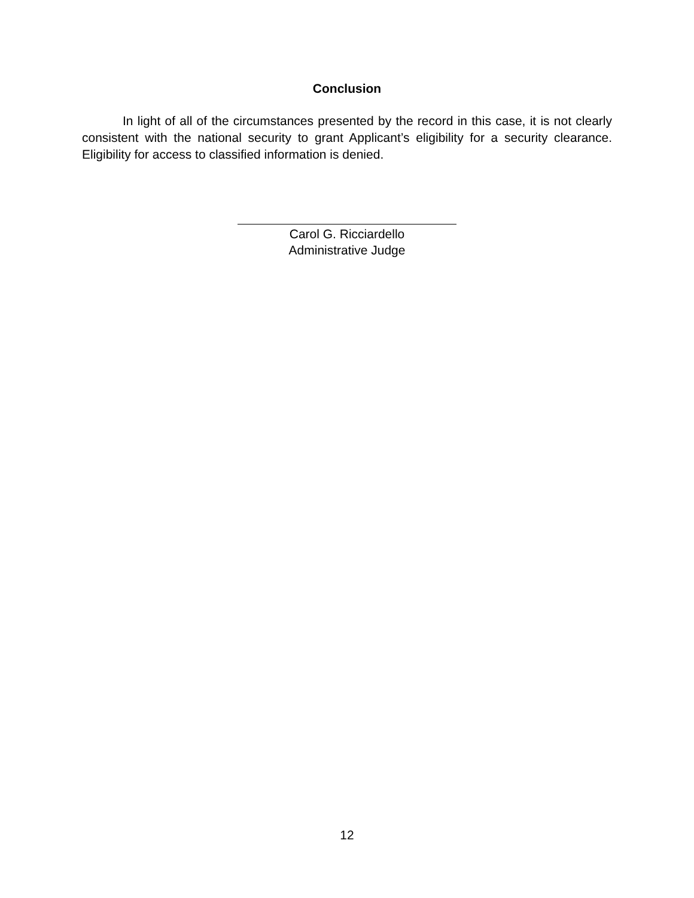Conclusion
In light of all of the circumstances presented by the record in this case, it is not clearly consistent with the national security to grant Applicant’s eligibility for a security clearance. Eligibility for access to classified information is denied.
Carol G. Ricciardello
Administrative Judge
12